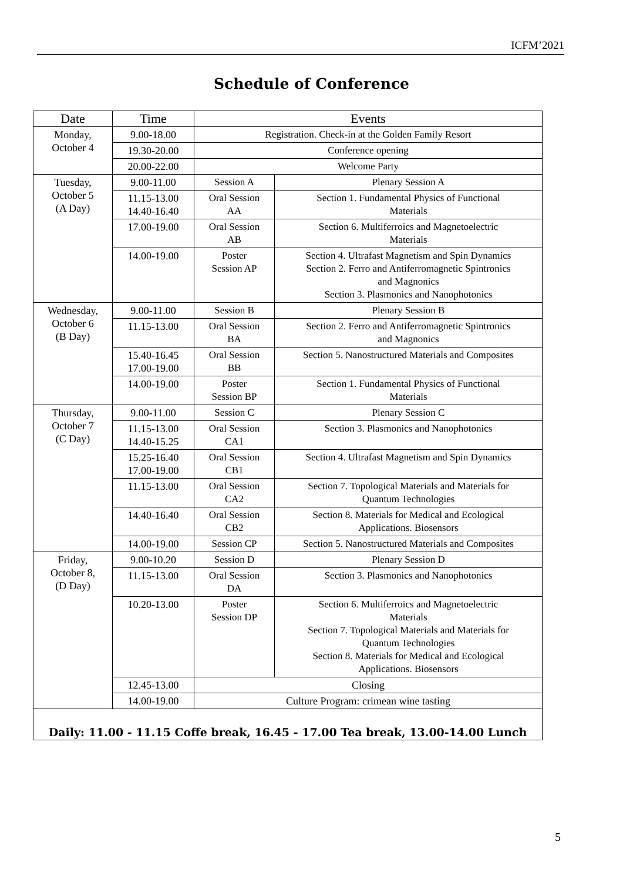ICFM’2021
Schedule of Conference
| Date | Time | Events | |
| --- | --- | --- | --- |
| Monday, October 4 | 9.00-18.00 | Registration. Check-in at the Golden Family Resort | |
| | 19.30-20.00 | Conference opening | |
| | 20.00-22.00 | Welcome Party | |
| Tuesday, October 5 (A Day) | 9.00-11.00 | Session A | Plenary Session A |
| | 11.15-13.00 14.40-16.40 | Oral Session AA | Section 1. Fundamental Physics of Functional Materials |
| | 17.00-19.00 | Oral Session AB | Section 6. Multiferroics and Magnetoelectric Materials |
| | 14.00-19.00 | Poster Session AP | Section 4. Ultrafast Magnetism and Spin Dynamics Section 2. Ferro and Antiferromagnetic Spintronics and Magnonics Section 3. Plasmonics and Nanophotonics |
| Wednesday, October 6 (B Day) | 9.00-11.00 | Session B | Plenary Session B |
| | 11.15-13.00 | Oral Session BA | Section 2. Ferro and Antiferromagnetic Spintronics and Magnonics |
| | 15.40-16.45 17.00-19.00 | Oral Session BB | Section 5. Nanostructured Materials and Composites |
| | 14.00-19.00 | Poster Session BP | Section 1. Fundamental Physics of Functional Materials |
| Thursday, October 7 (C Day) | 9.00-11.00 | Session C | Plenary Session C |
| | 11.15-13.00 14.40-15.25 | Oral Session CA1 | Section 3. Plasmonics and Nanophotonics |
| | 15.25-16.40 17.00-19.00 | Oral Session CB1 | Section 4. Ultrafast Magnetism and Spin Dynamics |
| | 11.15-13.00 | Oral Session CA2 | Section 7. Topological Materials and Materials for Quantum Technologies |
| | 14.40-16.40 | Oral Session CB2 | Section 8. Materials for Medical and Ecological Applications. Biosensors |
| | 14.00-19.00 | Session CP | Section 5. Nanostructured Materials and Composites |
| Friday, October 8, (D Day) | 9.00-10.20 | Session D | Plenary Session D |
| | 11.15-13.00 | Oral Session DA | Section 3. Plasmonics and Nanophotonics |
| | 10.20-13.00 | Poster Session DP | Section 6. Multiferroics and Magnetoelectric Materials Section 7. Topological Materials and Materials for Quantum Technologies Section 8. Materials for Medical and Ecological Applications. Biosensors |
| | 12.45-13.00 | Closing | |
| | 14.00-19.00 | Culture Program: crimean wine tasting | |
| Daily: 11.00 - 11.15 Coffe break, 16.45 - 17.00 Tea break, 13.00-14.00 Lunch | | | |
5